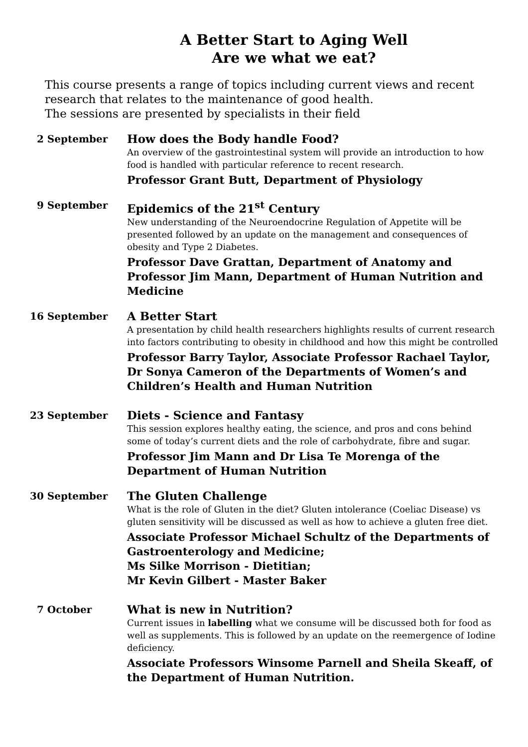A Better Start to Aging Well
Are we what we eat?
This course presents a range of topics including current views and recent research that relates to the maintenance of good health.
The sessions are presented by specialists in their field
2 September
How does the Body handle Food?
An overview of the gastrointestinal system will provide an introduction to how food is handled with particular reference to recent research.
Professor Grant Butt, Department of Physiology
9 September
Epidemics of the 21<sup>st</sup> Century
New understanding of the Neuroendocrine Regulation of Appetite will be presented followed by an update on the management and consequences of obesity and Type 2 Diabetes.
Professor Dave Grattan, Department of Anatomy and Professor Jim Mann, Department of Human Nutrition and Medicine
16 September
A Better Start
A presentation by child health researchers highlights results of current research into factors contributing to obesity in childhood and how this might be controlled
Professor Barry Taylor, Associate Professor Rachael Taylor, Dr Sonya Cameron of the Departments of Women’s and Children’s Health and Human Nutrition
23 September
Diets - Science and Fantasy
This session explores healthy eating, the science, and pros and cons behind some of today’s current diets and the role of carbohydrate, fibre and sugar.
Professor Jim Mann and Dr Lisa Te Morenga of the Department of Human Nutrition
30 September
The Gluten Challenge
What is the role of Gluten in the diet? Gluten intolerance (Coeliac Disease) vs gluten sensitivity will be discussed as well as how to achieve a gluten free diet.
Associate Professor Michael Schultz of the Departments of Gastroenterology and Medicine;
Ms Silke Morrison - Dietitian;
Mr Kevin Gilbert - Master Baker
7 October
What is new in Nutrition?
Current issues in labelling what we consume will be discussed both for food as well as supplements. This is followed by an update on the reemergence of Iodine deficiency.
Associate Professors Winsome Parnell and Sheila Skeaff, of the Department of Human Nutrition.